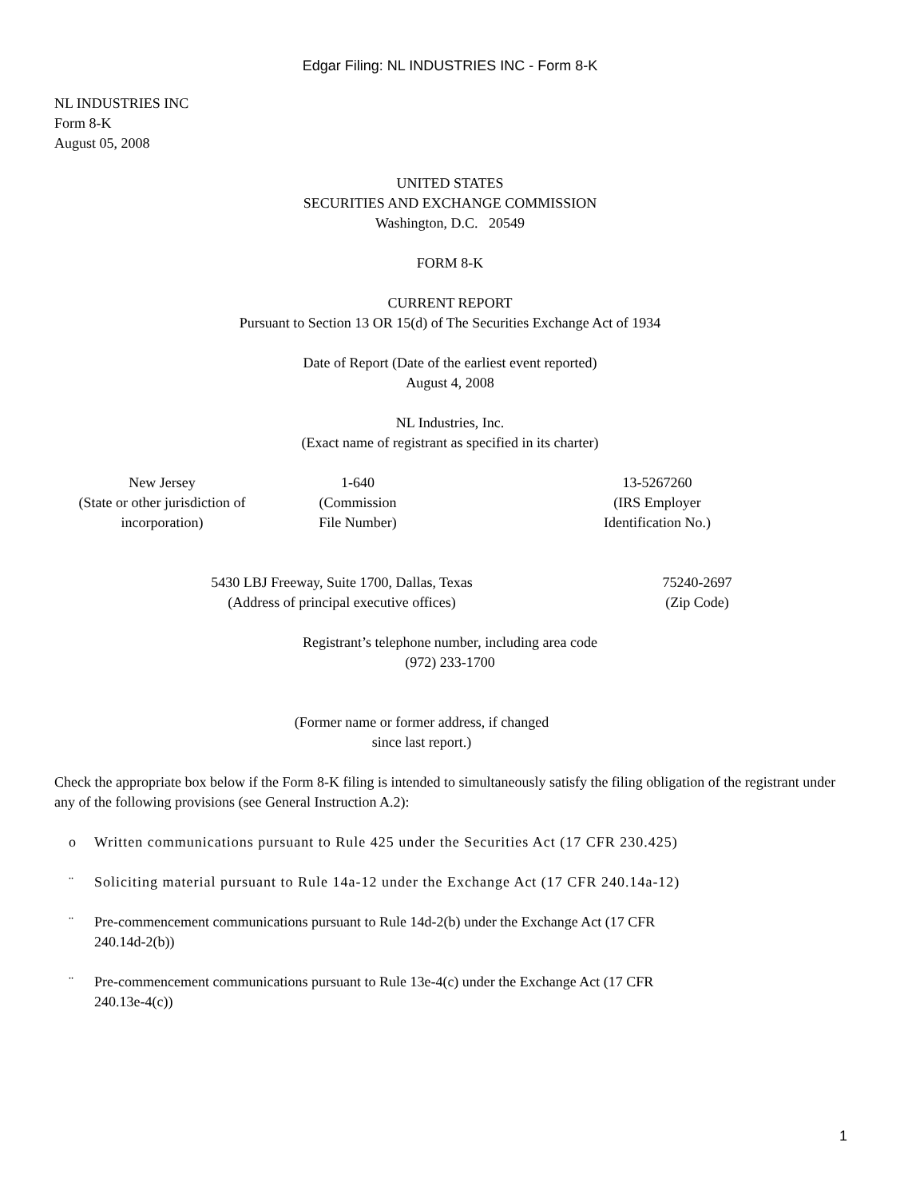Edgar Filing: NL INDUSTRIES INC - Form 8-K
NL INDUSTRIES INC
Form 8-K
August 05, 2008
UNITED STATES
SECURITIES AND EXCHANGE COMMISSION
Washington, D.C. 20549
FORM 8-K
CURRENT REPORT
Pursuant to Section 13 OR 15(d) of The Securities Exchange Act of 1934
Date of Report (Date of the earliest event reported)
August 4, 2008
NL Industries, Inc.
(Exact name of registrant as specified in its charter)
New Jersey
(State or other jurisdiction of incorporation)
1-640
(Commission
File Number)
13-5267260
(IRS Employer
Identification No.)
5430 LBJ Freeway, Suite 1700, Dallas, Texas
(Address of principal executive offices)
75240-2697
(Zip Code)
Registrant’s telephone number, including area code
(972) 233-1700
(Former name or former address, if changed
since last report.)
Check the appropriate box below if the Form 8-K filing is intended to simultaneously satisfy the filing obligation of the registrant under any of the following provisions (see General Instruction A.2):
o Written communications pursuant to Rule 425 under the Securities Act (17 CFR 230.425)
¨ Soliciting material pursuant to Rule 14a-12 under the Exchange Act (17 CFR 240.14a-12)
¨ Pre-commencement communications pursuant to Rule 14d-2(b) under the Exchange Act (17 CFR 240.14d-2(b))
¨ Pre-commencement communications pursuant to Rule 13e-4(c) under the Exchange Act (17 CFR 240.13e-4(c))
1